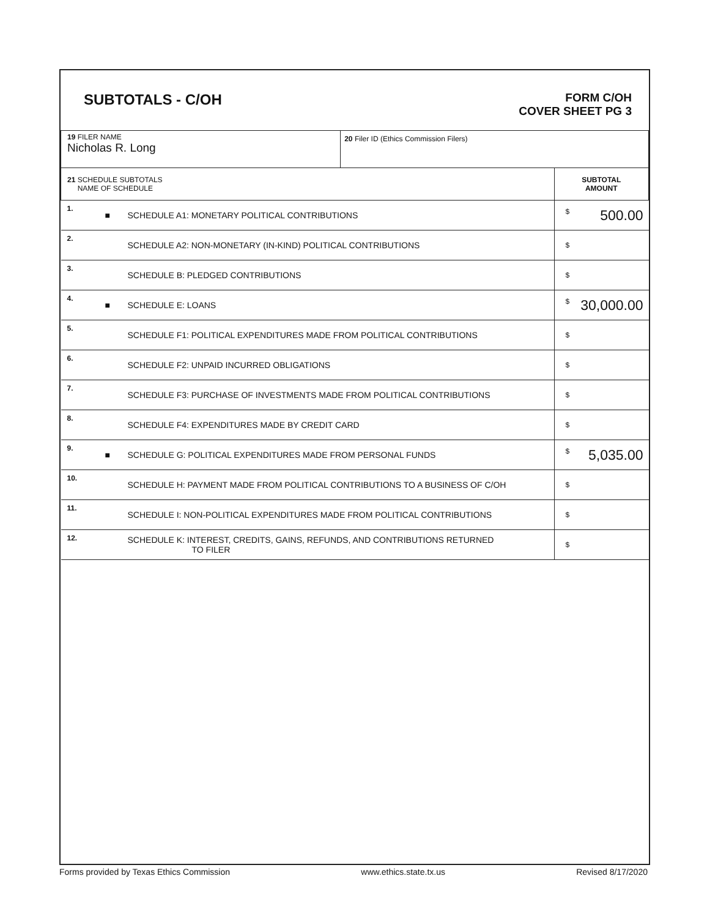SUBTOTALS - C/OH
FORM C/OH
COVER SHEET PG 3
| 19 FILER NAME Nicholas R. Long | | | 20 Filer ID (Ethics Commission Filers) | |
| 21 SCHEDULE SUBTOTALS NAME OF SCHEDULE | | | | SUBTOTAL AMOUNT |
| 1. | ■ | SCHEDULE A1: MONETARY POLITICAL CONTRIBUTIONS | | $ 500.00 |
| 2. | | SCHEDULE A2: NON-MONETARY (IN-KIND) POLITICAL CONTRIBUTIONS | | $ |
| 3. | | SCHEDULE B: PLEDGED CONTRIBUTIONS | | $ |
| 4. | ■ | SCHEDULE E: LOANS | | $ 30,000.00 |
| 5. | | SCHEDULE F1: POLITICAL EXPENDITURES MADE FROM POLITICAL CONTRIBUTIONS | | $ |
| 6. | | SCHEDULE F2: UNPAID INCURRED OBLIGATIONS | | $ |
| 7. | | SCHEDULE F3: PURCHASE OF INVESTMENTS MADE FROM POLITICAL CONTRIBUTIONS | | $ |
| 8. | | SCHEDULE F4: EXPENDITURES MADE BY CREDIT CARD | | $ |
| 9. | ■ | SCHEDULE G: POLITICAL EXPENDITURES MADE FROM PERSONAL FUNDS | | $ 5,035.00 |
| 10. | | SCHEDULE H: PAYMENT MADE FROM POLITICAL CONTRIBUTIONS TO A BUSINESS OF C/OH | | $ |
| 11. | | SCHEDULE I: NON-POLITICAL EXPENDITURES MADE FROM POLITICAL CONTRIBUTIONS | | $ |
| 12. | | SCHEDULE K: INTEREST, CREDITS, GAINS, REFUNDS, AND CONTRIBUTIONS RETURNED TO FILER | | $ |
Forms provided by Texas Ethics Commission www.ethics.state.tx.us Revised 8/17/2020